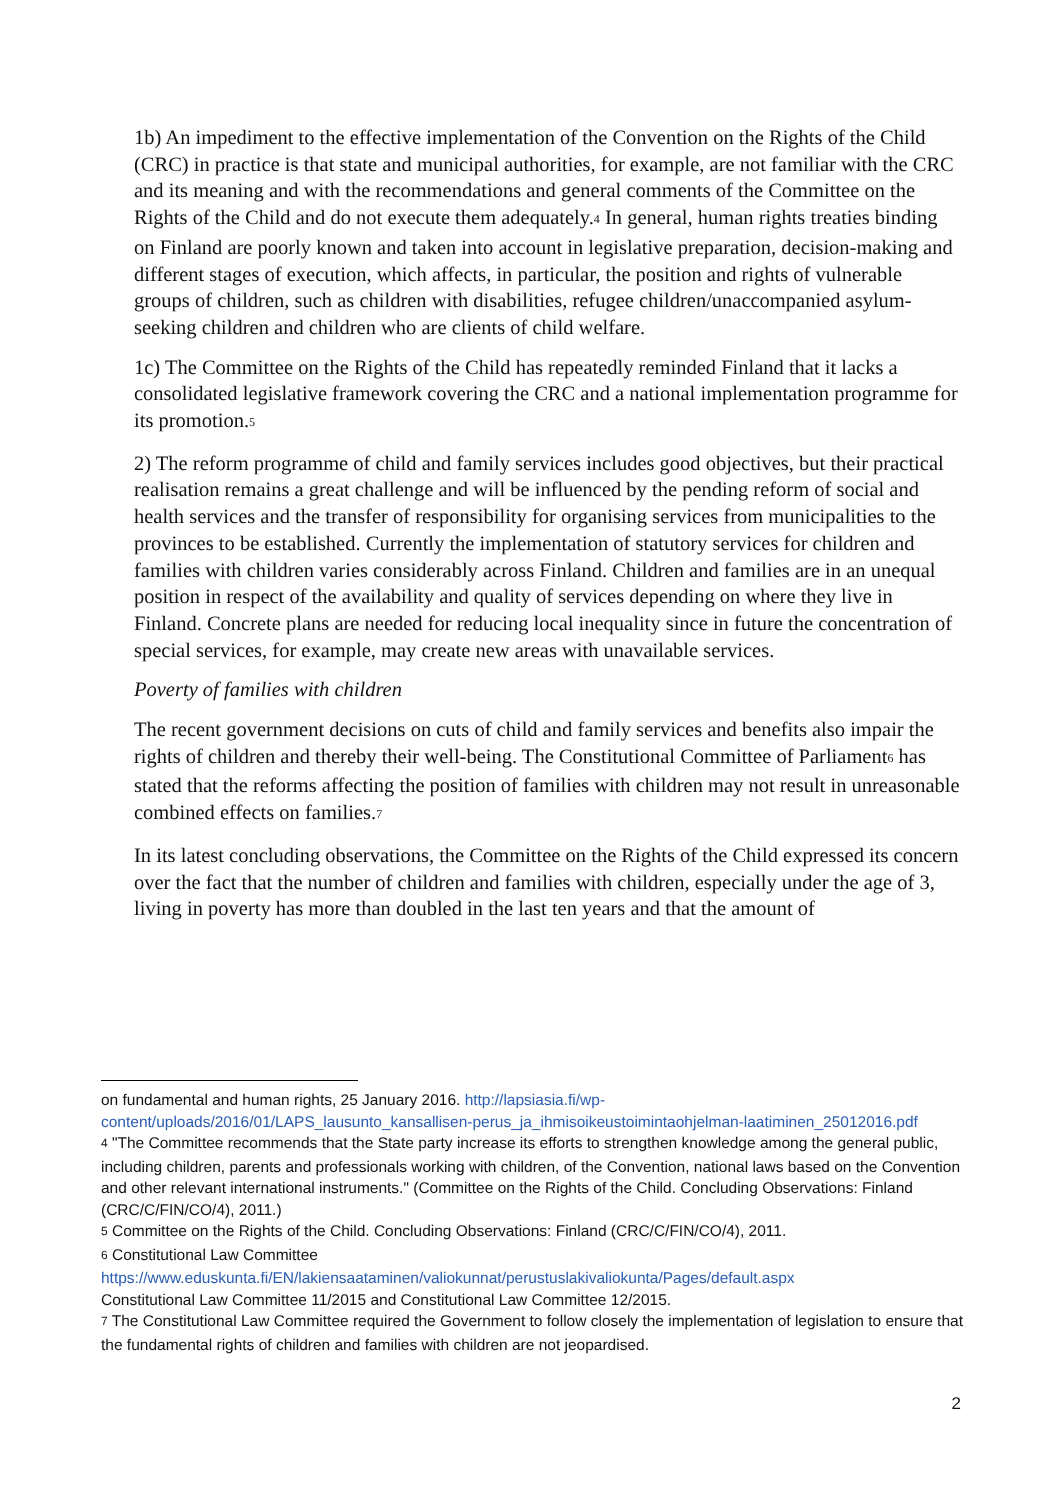1b) An impediment to the effective implementation of the Convention on the Rights of the Child (CRC) in practice is that state and municipal authorities, for example, are not familiar with the CRC and its meaning and with the recommendations and general comments of the Committee on the Rights of the Child and do not execute them adequately.<sup>4</sup> In general, human rights treaties binding on Finland are poorly known and taken into account in legislative preparation, decision-making and different stages of execution, which affects, in particular, the position and rights of vulnerable groups of children, such as children with disabilities, refugee children/unaccompanied asylum-seeking children and children who are clients of child welfare.
1c) The Committee on the Rights of the Child has repeatedly reminded Finland that it lacks a consolidated legislative framework covering the CRC and a national implementation programme for its promotion.<sup>5</sup>
2) The reform programme of child and family services includes good objectives, but their practical realisation remains a great challenge and will be influenced by the pending reform of social and health services and the transfer of responsibility for organising services from municipalities to the provinces to be established. Currently the implementation of statutory services for children and families with children varies considerably across Finland. Children and families are in an unequal position in respect of the availability and quality of services depending on where they live in Finland. Concrete plans are needed for reducing local inequality since in future the concentration of special services, for example, may create new areas with unavailable services.
Poverty of families with children
The recent government decisions on cuts of child and family services and benefits also impair the rights of children and thereby their well-being. The Constitutional Committee of Parliament<sup>6</sup> has stated that the reforms affecting the position of families with children may not result in unreasonable combined effects on families.<sup>7</sup>
In its latest concluding observations, the Committee on the Rights of the Child expressed its concern over the fact that the number of children and families with children, especially under the age of 3, living in poverty has more than doubled in the last ten years and that the amount of
on fundamental and human rights, 25 January 2016. http://lapsiasia.fi/wp-content/uploads/2016/01/LAPS_lausunto_kansallisen-perus_ja_ihmisoikeustoimintaohjelman-laatiminen_25012016.pdf
<sup>4</sup> "The Committee recommends that the State party increase its efforts to strengthen knowledge among the general public, including children, parents and professionals working with children, of the Convention, national laws based on the Convention and other relevant international instruments." (Committee on the Rights of the Child. Concluding Observations: Finland (CRC/C/FIN/CO/4), 2011.)
<sup>5</sup> Committee on the Rights of the Child. Concluding Observations: Finland (CRC/C/FIN/CO/4), 2011.
<sup>6</sup> Constitutional Law Committee
https://www.eduskunta.fi/EN/lakiensaataminen/valiokunnat/perustuslakivaliokunta/Pages/default.aspx
Constitutional Law Committee 11/2015 and Constitutional Law Committee 12/2015.
<sup>7</sup> The Constitutional Law Committee required the Government to follow closely the implementation of legislation to ensure that the fundamental rights of children and families with children are not jeopardised.
2